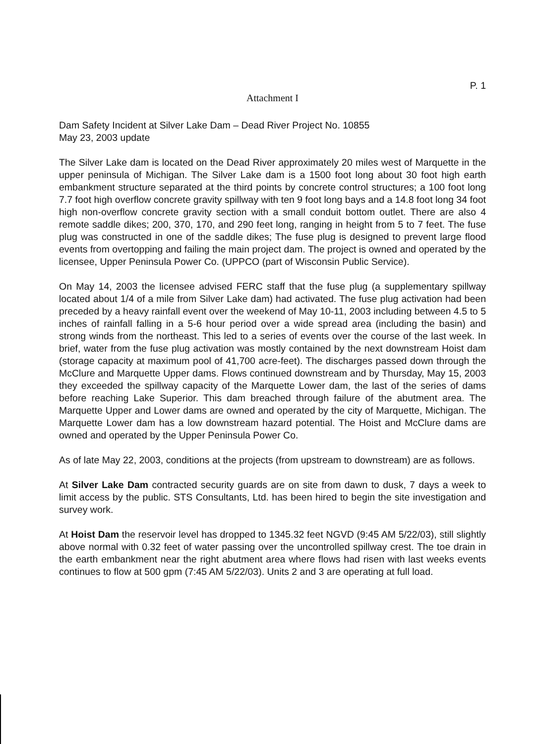P. 1
Attachment I
Dam Safety Incident at Silver Lake Dam – Dead River Project No. 10855
May 23, 2003 update
The Silver Lake dam is located on the Dead River approximately 20 miles west of Marquette in the upper peninsula of Michigan. The Silver Lake dam is a 1500 foot long about 30 foot high earth embankment structure separated at the third points by concrete control structures; a 100 foot long 7.7 foot high overflow concrete gravity spillway with ten 9 foot long bays and a 14.8 foot long 34 foot high non-overflow concrete gravity section with a small conduit bottom outlet. There are also 4 remote saddle dikes; 200, 370, 170, and 290 feet long, ranging in height from 5 to 7 feet. The fuse plug was constructed in one of the saddle dikes; The fuse plug is designed to prevent large flood events from overtopping and failing the main project dam. The project is owned and operated by the licensee, Upper Peninsula Power Co. (UPPCO (part of Wisconsin Public Service).
On May 14, 2003 the licensee advised FERC staff that the fuse plug (a supplementary spillway located about 1/4 of a mile from Silver Lake dam) had activated. The fuse plug activation had been preceded by a heavy rainfall event over the weekend of May 10-11, 2003 including between 4.5 to 5 inches of rainfall falling in a 5-6 hour period over a wide spread area (including the basin) and strong winds from the northeast. This led to a series of events over the course of the last week. In brief, water from the fuse plug activation was mostly contained by the next downstream Hoist dam (storage capacity at maximum pool of 41,700 acre-feet). The discharges passed down through the McClure and Marquette Upper dams. Flows continued downstream and by Thursday, May 15, 2003 they exceeded the spillway capacity of the Marquette Lower dam, the last of the series of dams before reaching Lake Superior. This dam breached through failure of the abutment area. The Marquette Upper and Lower dams are owned and operated by the city of Marquette, Michigan. The Marquette Lower dam has a low downstream hazard potential. The Hoist and McClure dams are owned and operated by the Upper Peninsula Power Co.
As of late May 22, 2003, conditions at the projects (from upstream to downstream) are as follows.
At Silver Lake Dam contracted security guards are on site from dawn to dusk, 7 days a week to limit access by the public. STS Consultants, Ltd. has been hired to begin the site investigation and survey work.
At Hoist Dam the reservoir level has dropped to 1345.32 feet NGVD (9:45 AM 5/22/03), still slightly above normal with 0.32 feet of water passing over the uncontrolled spillway crest. The toe drain in the earth embankment near the right abutment area where flows had risen with last weeks events continues to flow at 500 gpm (7:45 AM 5/22/03). Units 2 and 3 are operating at full load.